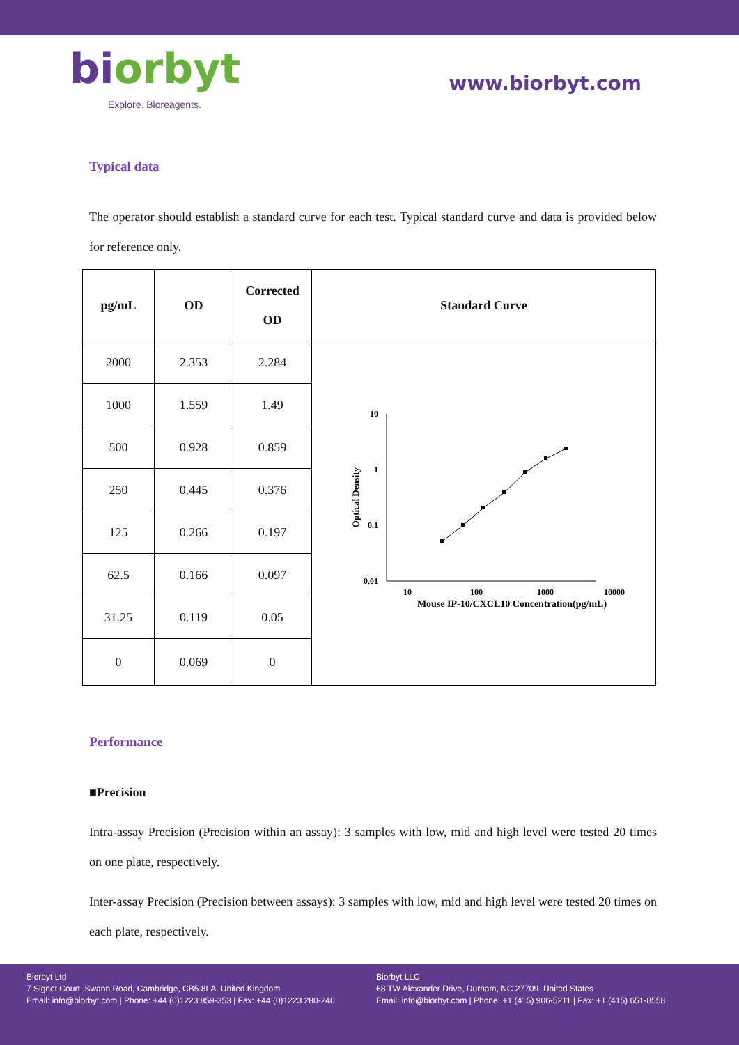biorbyt
Explore. Bioreagents.
www.biorbyt.com
Typical data
The operator should establish a standard curve for each test. Typical standard curve and data is provided below for reference only.
| pg/mL | OD | Corrected OD | Standard Curve |
| --- | --- | --- | --- |
| 2000 | 2.353 | 2.284 | 10 1 0.1 0.01 10 100 1000 10000 Mouse IP-10/CXCL10 Concentration(pg/mL) Optical Density |
| 1000 | 1.559 | 1.49 | |
| 500 | 0.928 | 0.859 | |
| 250 | 0.445 | 0.376 | |
| 125 | 0.266 | 0.197 | |
| 62.5 | 0.166 | 0.097 | |
| 31.25 | 0.119 | 0.05 | |
| 0 | 0.069 | 0 | |
Performance
■Precision
Intra-assay Precision (Precision within an assay): 3 samples with low, mid and high level were tested 20 times on one plate, respectively.
Inter-assay Precision (Precision between assays): 3 samples with low, mid and high level were tested 20 times on each plate, respectively.
Biorbyt Ltd
7 Signet Court, Swann Road, Cambridge, CB5 8LA. United Kingdom
Email: info@biorbyt.com | Phone: +44 (0)1223 859-353 | Fax: +44 (0)1223 280-240
Biorbyt LLC
68 TW Alexander Drive, Durham, NC 27709. United States
Email: info@biorbyt.com | Phone: +1 (415) 906-5211 | Fax: +1 (415) 651-8558